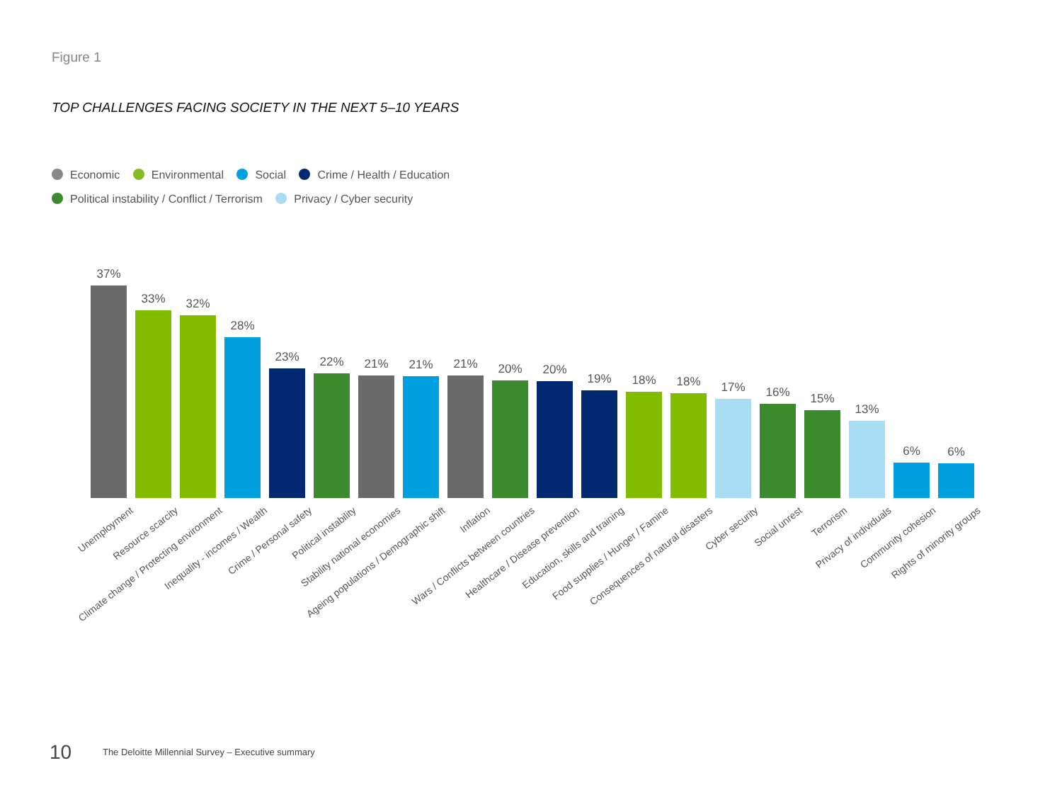Figure 1
TOP CHALLENGES FACING SOCIETY IN THE NEXT 5–10 YEARS
Economic Environmental Social Crime / Health / Education
Political instability / Conflict / Terrorism Privacy / Cyber security
37%
33%
32%
28%
23%
22%
21%
21%
21%
20%
20%
19%
18%
18%
17%
16%
15%
13%
6%
6%
Unemployment
Resource scarcity
Climate change / Protecting environment
Inequality - incomes / Wealth
Crime / Personal safety
Political instability
Stability national economies
Ageing populations / Demographic shift
Inflation
Wars / Conflicts between countries
Healthcare / Disease prevention
Education, skills and training
Food supplies / Hunger / Famine
Consequences of natural disasters
Cyber security
Social unrest
Terrorism
Privacy of individuals
Community cohesion
Rights of minority groups
10 The Deloitte Millennial Survey – Executive summary